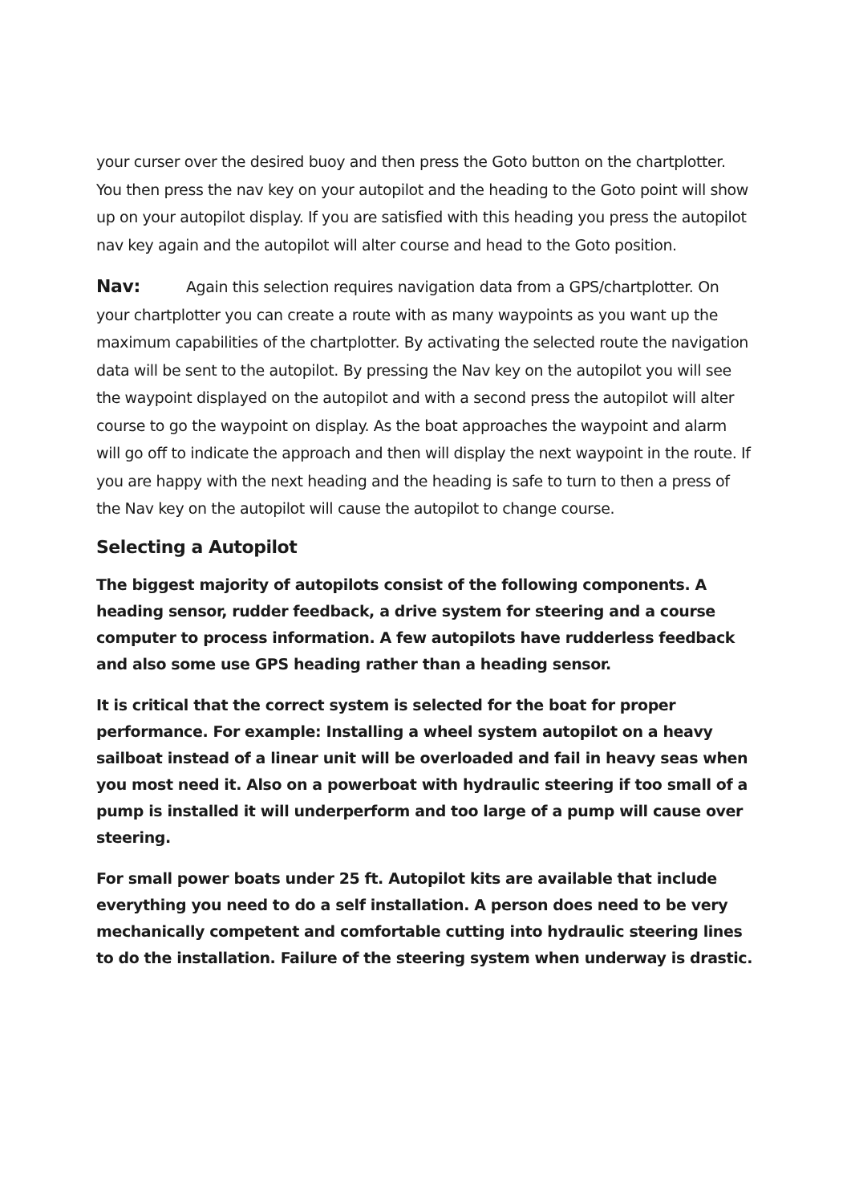your curser over the desired buoy and then press the Goto button on the chartplotter. You then press the nav key on your autopilot and the heading to the Goto point will show up on your autopilot display. If you are satisfied with this heading you press the autopilot nav key again and the autopilot will alter course and head to the Goto position.
Nav: Again this selection requires navigation data from a GPS/chartplotter. On your chartplotter you can create a route with as many waypoints as you want up the maximum capabilities of the chartplotter. By activating the selected route the navigation data will be sent to the autopilot. By pressing the Nav key on the autopilot you will see the waypoint displayed on the autopilot and with a second press the autopilot will alter course to go the waypoint on display. As the boat approaches the waypoint and alarm will go off to indicate the approach and then will display the next waypoint in the route. If you are happy with the next heading and the heading is safe to turn to then a press of the Nav key on the autopilot will cause the autopilot to change course.
Selecting a Autopilot
The biggest majority of autopilots consist of the following components. A heading sensor, rudder feedback, a drive system for steering and a course computer to process information. A few autopilots have rudderless feedback and also some use GPS heading rather than a heading sensor.
It is critical that the correct system is selected for the boat for proper performance. For example: Installing a wheel system autopilot on a heavy sailboat instead of a linear unit will be overloaded and fail in heavy seas when you most need it. Also on a powerboat with hydraulic steering if too small of a pump is installed it will underperform and too large of a pump will cause over steering.
For small power boats under 25 ft. Autopilot kits are available that include everything you need to do a self installation. A person does need to be very mechanically competent and comfortable cutting into hydraulic steering lines to do the installation. Failure of the steering system when underway is drastic.